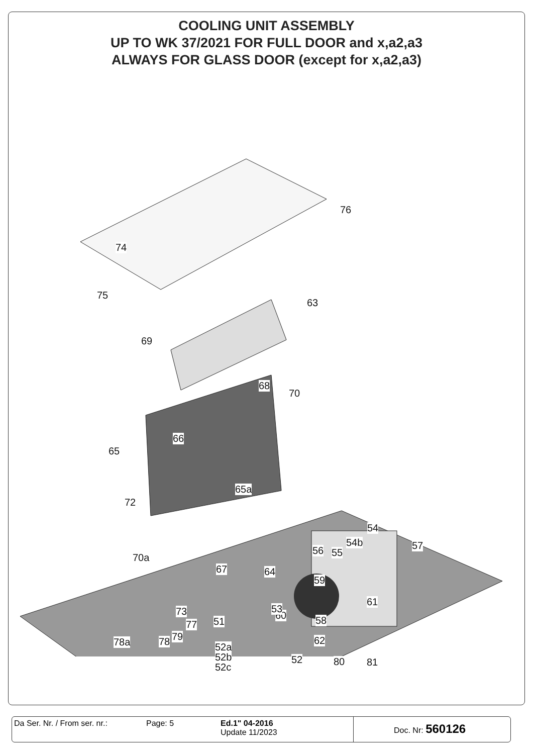COOLING UNIT ASSEMBLY
UP TO WK 37/2021 FOR FULL DOOR and x,a2,a3
ALWAYS FOR GLASS DOOR (except for x,a2,a3)
76
74
75
63
69
68
70
66
65
65a
72
54
54b 57 56 55 70a
67 64
59
61
60 58 77
62 78a 52a
52b
52c
52 81
53 73
51
79 78
80
Da Ser. Nr. / From ser. nr.:
Page: 5 Ed.1" 04-2016
Update 11/2023
Doc. Nr: 560126